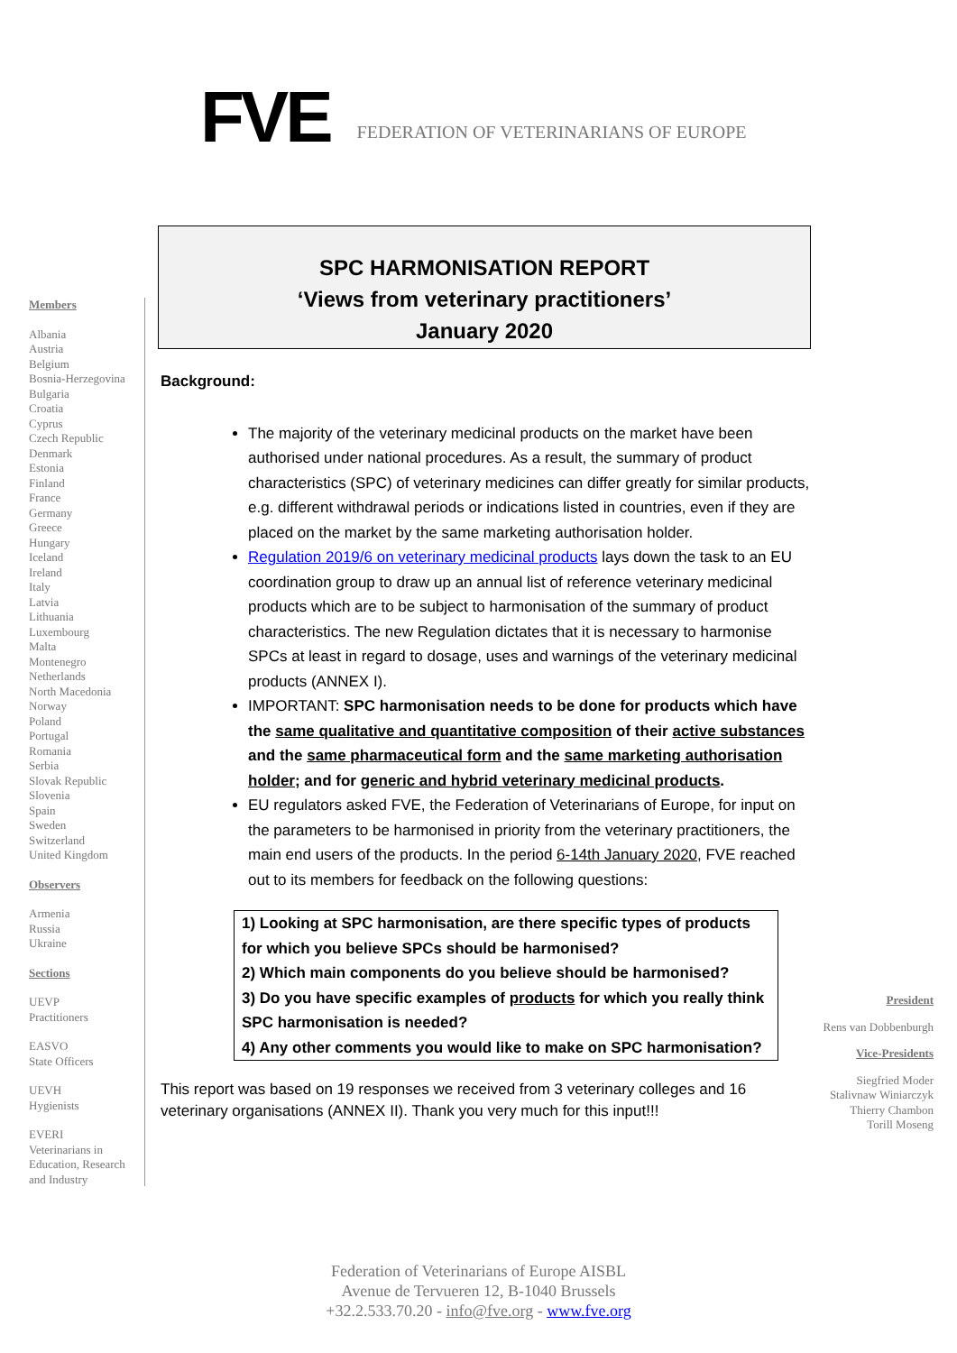FVE
FEDERATION OF VETERINARIANS OF EUROPE
Members
Albania
Austria
Belgium
Bosnia-Herzegovina
Bulgaria
Croatia
Cyprus
Czech Republic
Denmark
Estonia
Finland
France
Germany
Greece
Hungary
Iceland
Ireland
Italy
Latvia
Lithuania
Luxembourg
Malta
Montenegro
Netherlands
North Macedonia
Norway
Poland
Portugal
Romania
Serbia
Slovak Republic
Slovenia
Spain
Sweden
Switzerland
United Kingdom
Observers
Armenia
Russia
Ukraine
Sections
UEVP
Practitioners
EASVO
State Officers
UEVH
Hygienists
EVERI
Veterinarians in Education, Research and Industry
SPC HARMONISATION REPORT
‘Views from veterinary practitioners’
January 2020
Background:
The majority of the veterinary medicinal products on the market have been authorised under national procedures. As a result, the summary of product characteristics (SPC) of veterinary medicines can differ greatly for similar products, e.g. different withdrawal periods or indications listed in countries, even if they are placed on the market by the same marketing authorisation holder.
Regulation 2019/6 on veterinary medicinal products lays down the task to an EU coordination group to draw up an annual list of reference veterinary medicinal products which are to be subject to harmonisation of the summary of product characteristics. The new Regulation dictates that it is necessary to harmonise SPCs at least in regard to dosage, uses and warnings of the veterinary medicinal products (ANNEX I).
IMPORTANT: SPC harmonisation needs to be done for products which have the same qualitative and quantitative composition of their active substances and the same pharmaceutical form and the same marketing authorisation holder; and for generic and hybrid veterinary medicinal products.
EU regulators asked FVE, the Federation of Veterinarians of Europe, for input on the parameters to be harmonised in priority from the veterinary practitioners, the main end users of the products. In the period 6-14th January 2020, FVE reached out to its members for feedback on the following questions:
1) Looking at SPC harmonisation, are there specific types of products for which you believe SPCs should be harmonised?
2) Which main components do you believe should be harmonised?
3) Do you have specific examples of products for which you really think SPC harmonisation is needed?
4) Any other comments you would like to make on SPC harmonisation?
This report was based on 19 responses we received from 3 veterinary colleges and 16 veterinary organisations (ANNEX II). Thank you very much for this input!!!
President
Rens van Dobbenburgh
Vice-Presidents
Siegfried Moder
Stalivnaw Winiarczyk
Thierry Chambon
Torill Moseng
Federation of Veterinarians of Europe AISBL
Avenue de Tervueren 12, B-1040 Brussels
+32.2.533.70.20 - info@fve.org - www.fve.org